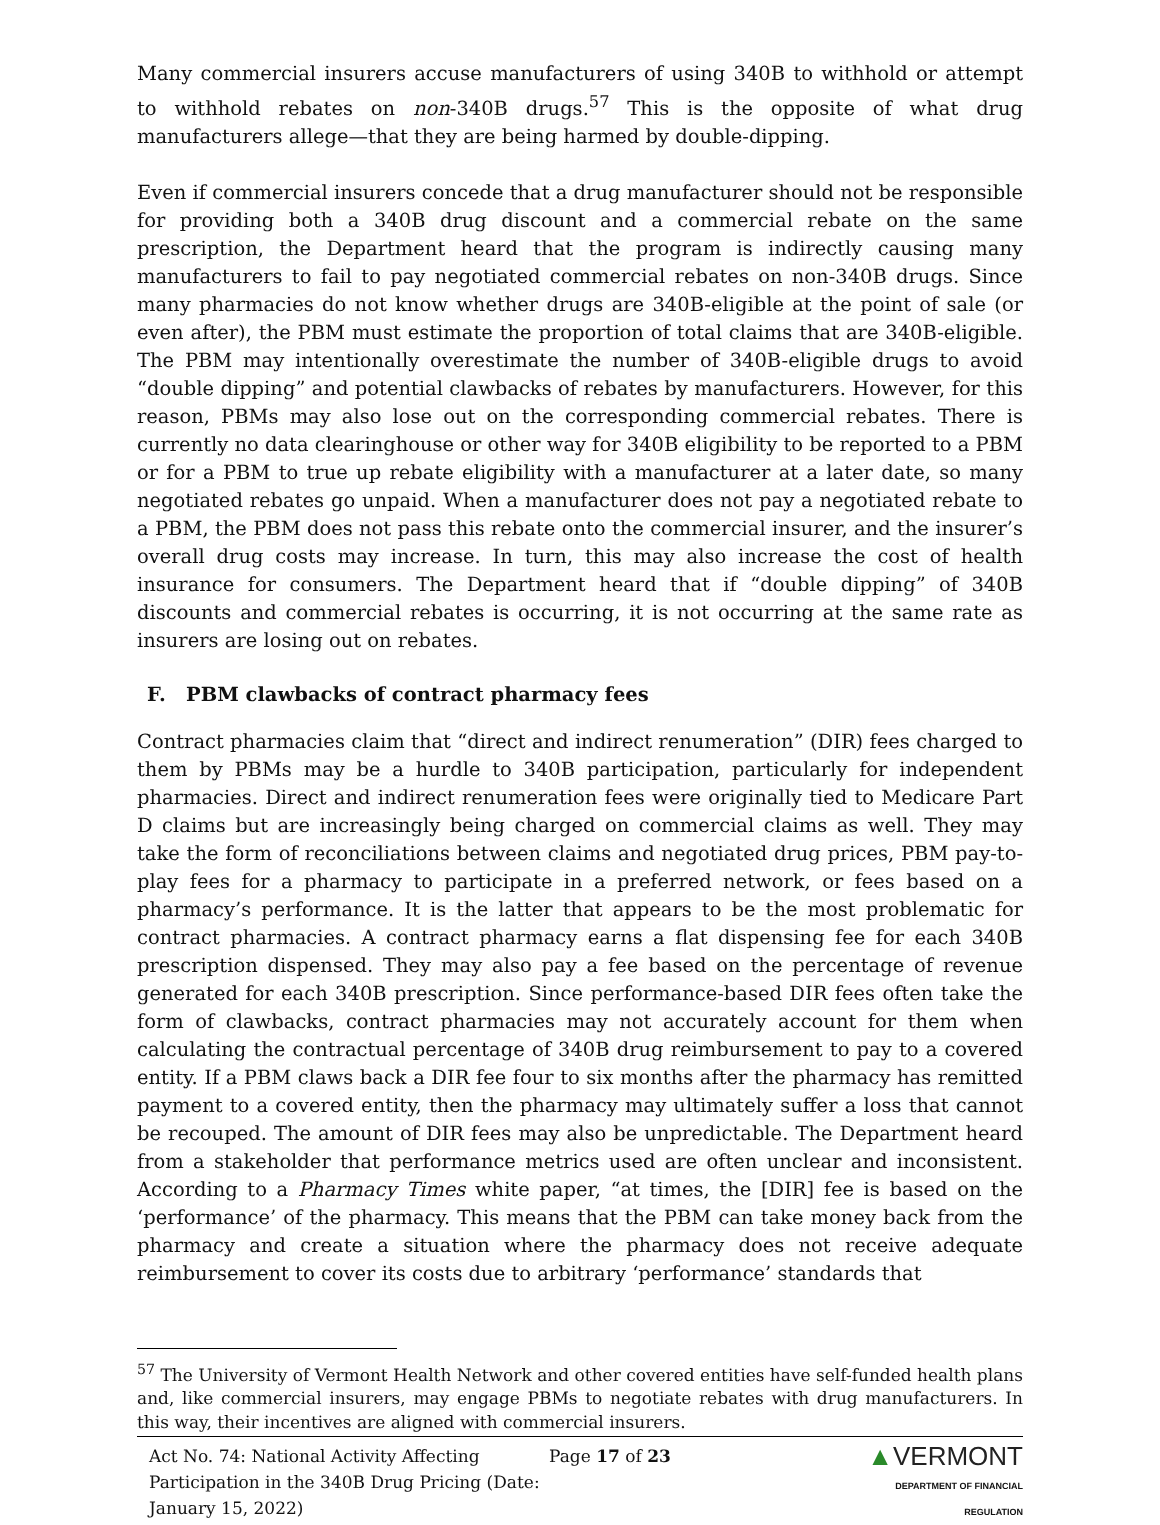Many commercial insurers accuse manufacturers of using 340B to withhold or attempt to withhold rebates on non-340B drugs.<sup>57</sup> This is the opposite of what drug manufacturers allege—that they are being harmed by double-dipping.
Even if commercial insurers concede that a drug manufacturer should not be responsible for providing both a 340B drug discount and a commercial rebate on the same prescription, the Department heard that the program is indirectly causing many manufacturers to fail to pay negotiated commercial rebates on non-340B drugs. Since many pharmacies do not know whether drugs are 340B-eligible at the point of sale (or even after), the PBM must estimate the proportion of total claims that are 340B-eligible. The PBM may intentionally overestimate the number of 340B-eligible drugs to avoid “double dipping” and potential clawbacks of rebates by manufacturers. However, for this reason, PBMs may also lose out on the corresponding commercial rebates. There is currently no data clearinghouse or other way for 340B eligibility to be reported to a PBM or for a PBM to true up rebate eligibility with a manufacturer at a later date, so many negotiated rebates go unpaid. When a manufacturer does not pay a negotiated rebate to a PBM, the PBM does not pass this rebate onto the commercial insurer, and the insurer’s overall drug costs may increase. In turn, this may also increase the cost of health insurance for consumers. The Department heard that if “double dipping” of 340B discounts and commercial rebates is occurring, it is not occurring at the same rate as insurers are losing out on rebates.
F. PBM clawbacks of contract pharmacy fees
Contract pharmacies claim that “direct and indirect renumeration” (DIR) fees charged to them by PBMs may be a hurdle to 340B participation, particularly for independent pharmacies. Direct and indirect renumeration fees were originally tied to Medicare Part D claims but are increasingly being charged on commercial claims as well. They may take the form of reconciliations between claims and negotiated drug prices, PBM pay-to-play fees for a pharmacy to participate in a preferred network, or fees based on a pharmacy’s performance. It is the latter that appears to be the most problematic for contract pharmacies. A contract pharmacy earns a flat dispensing fee for each 340B prescription dispensed. They may also pay a fee based on the percentage of revenue generated for each 340B prescription. Since performance-based DIR fees often take the form of clawbacks, contract pharmacies may not accurately account for them when calculating the contractual percentage of 340B drug reimbursement to pay to a covered entity. If a PBM claws back a DIR fee four to six months after the pharmacy has remitted payment to a covered entity, then the pharmacy may ultimately suffer a loss that cannot be recouped. The amount of DIR fees may also be unpredictable. The Department heard from a stakeholder that performance metrics used are often unclear and inconsistent. According to a Pharmacy Times white paper, “at times, the [DIR] fee is based on the ‘performance’ of the pharmacy. This means that the PBM can take money back from the pharmacy and create a situation where the pharmacy does not receive adequate reimbursement to cover its costs due to arbitrary ‘performance’ standards that
<sup>57</sup> The University of Vermont Health Network and other covered entities have self-funded health plans and, like commercial insurers, may engage PBMs to negotiate rebates with drug manufacturers. In this way, their incentives are aligned with commercial insurers.
Act No. 74: National Activity Affecting Participation in the 340B Drug Pricing (Date: January 15, 2022)
Page 17 of 23
▲VERMONT
DEPARTMENT OF FINANCIAL REGULATION